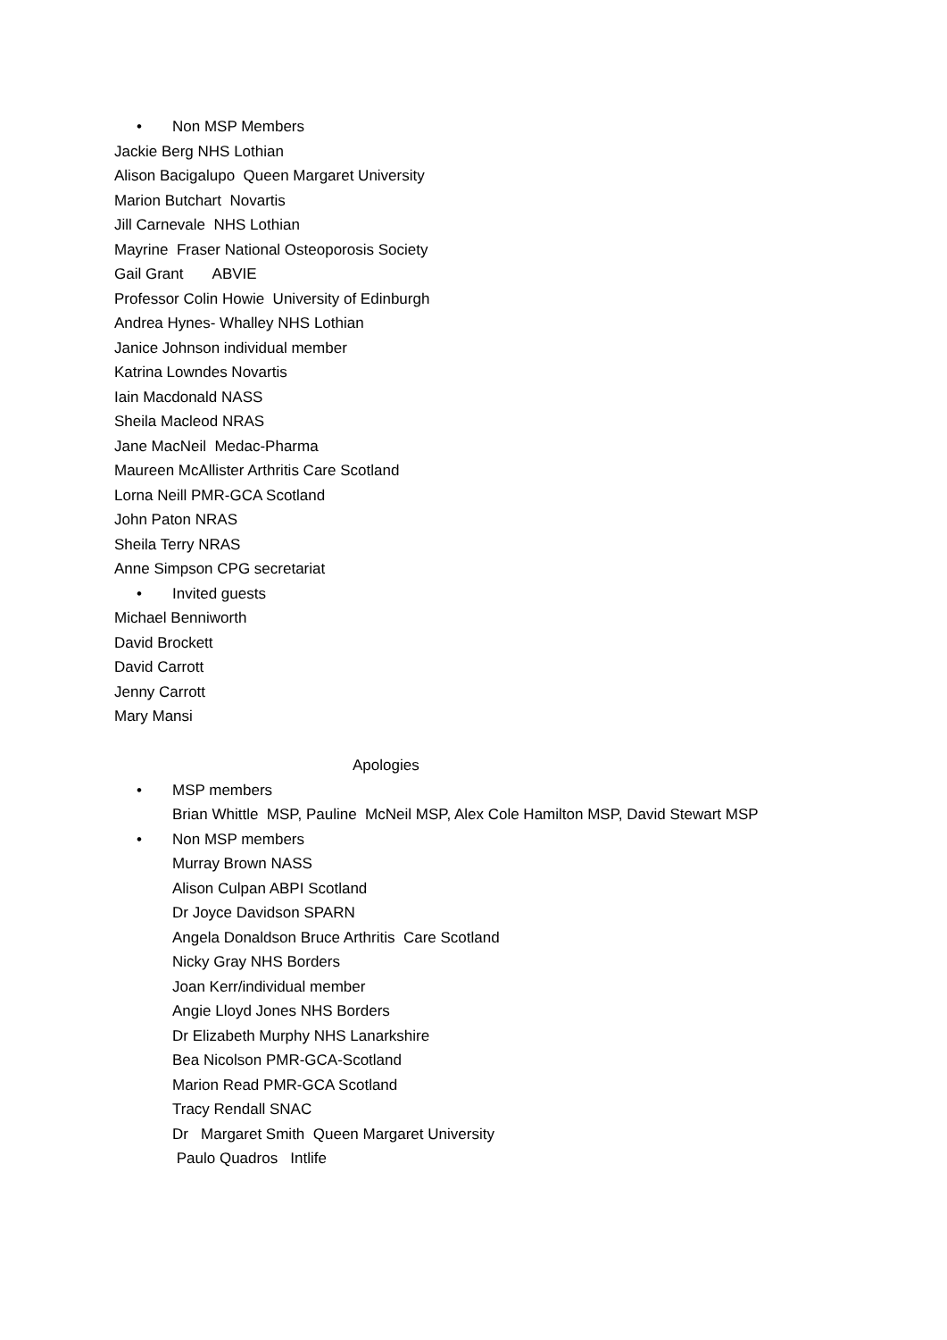• Non MSP Members
Jackie Berg NHS Lothian
Alison Bacigalupo Queen Margaret University
Marion Butchart Novartis
Jill Carnevale NHS Lothian
Mayrine Fraser National Osteoporosis Society
Gail Grant ABVIE
Professor Colin Howie University of Edinburgh
Andrea Hynes- Whalley NHS Lothian
Janice Johnson individual member
Katrina Lowndes Novartis
Iain Macdonald NASS
Sheila Macleod NRAS
Jane MacNeil Medac-Pharma
Maureen McAllister Arthritis Care Scotland
Lorna Neill PMR-GCA Scotland
John Paton NRAS
Sheila Terry NRAS
Anne Simpson CPG secretariat
• Invited guests
Michael Benniworth
David Brockett
David Carrott
Jenny Carrott
Mary Mansi
Apologies
• MSP members
Brian Whittle MSP, Pauline McNeil MSP, Alex Cole Hamilton MSP, David Stewart MSP
• Non MSP members
Murray Brown NASS
Alison Culpan ABPI Scotland
Dr Joyce Davidson SPARN
Angela Donaldson Bruce Arthritis Care Scotland
Nicky Gray NHS Borders
Joan Kerr/individual member
Angie Lloyd Jones NHS Borders
Dr Elizabeth Murphy NHS Lanarkshire
Bea Nicolson PMR-GCA-Scotland
Marion Read PMR-GCA Scotland
Tracy Rendall SNAC
Dr Margaret Smith Queen Margaret University
Paulo Quadros Intlife